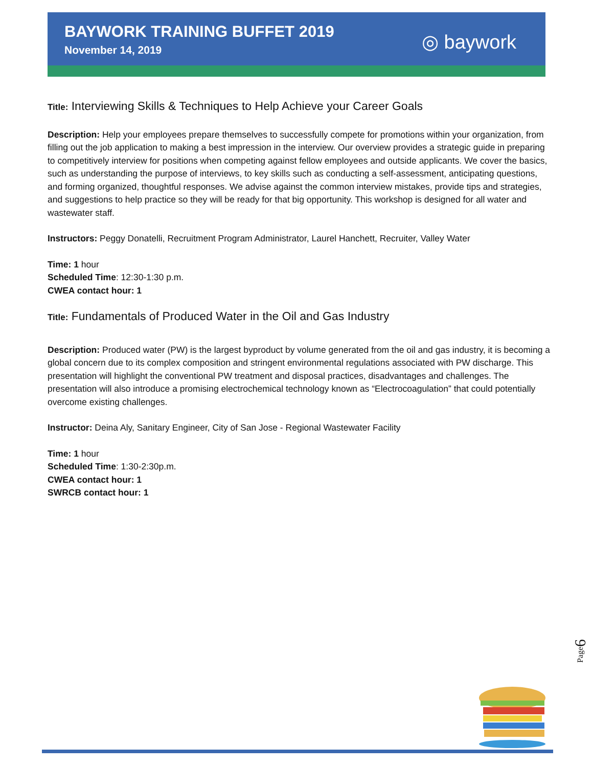BAYWORK TRAINING BUFFET 2019
November 14, 2019
◎ baywork
Title: Interviewing Skills & Techniques to Help Achieve your Career Goals
Description: Help your employees prepare themselves to successfully compete for promotions within your organization, from filling out the job application to making a best impression in the interview. Our overview provides a strategic guide in preparing to competitively interview for positions when competing against fellow employees and outside applicants. We cover the basics, such as understanding the purpose of interviews, to key skills such as conducting a self-assessment, anticipating questions, and forming organized, thoughtful responses. We advise against the common interview mistakes, provide tips and strategies, and suggestions to help practice so they will be ready for that big opportunity. This workshop is designed for all water and wastewater staff.
Instructors: Peggy Donatelli, Recruitment Program Administrator, Laurel Hanchett, Recruiter, Valley Water
Time: 1 hour
Scheduled Time: 12:30-1:30 p.m.
CWEA contact hour: 1
Title: Fundamentals of Produced Water in the Oil and Gas Industry
Description: Produced water (PW) is the largest byproduct by volume generated from the oil and gas industry, it is becoming a global concern due to its complex composition and stringent environmental regulations associated with PW discharge. This presentation will highlight the conventional PW treatment and disposal practices, disadvantages and challenges. The presentation will also introduce a promising electrochemical technology known as “Electrocoagulation” that could potentially overcome existing challenges.
Instructor: Deina Aly, Sanitary Engineer, City of San Jose - Regional Wastewater Facility
Time: 1 hour
Scheduled Time: 1:30-2:30p.m.
CWEA contact hour: 1
SWRCB contact hour: 1
Page6